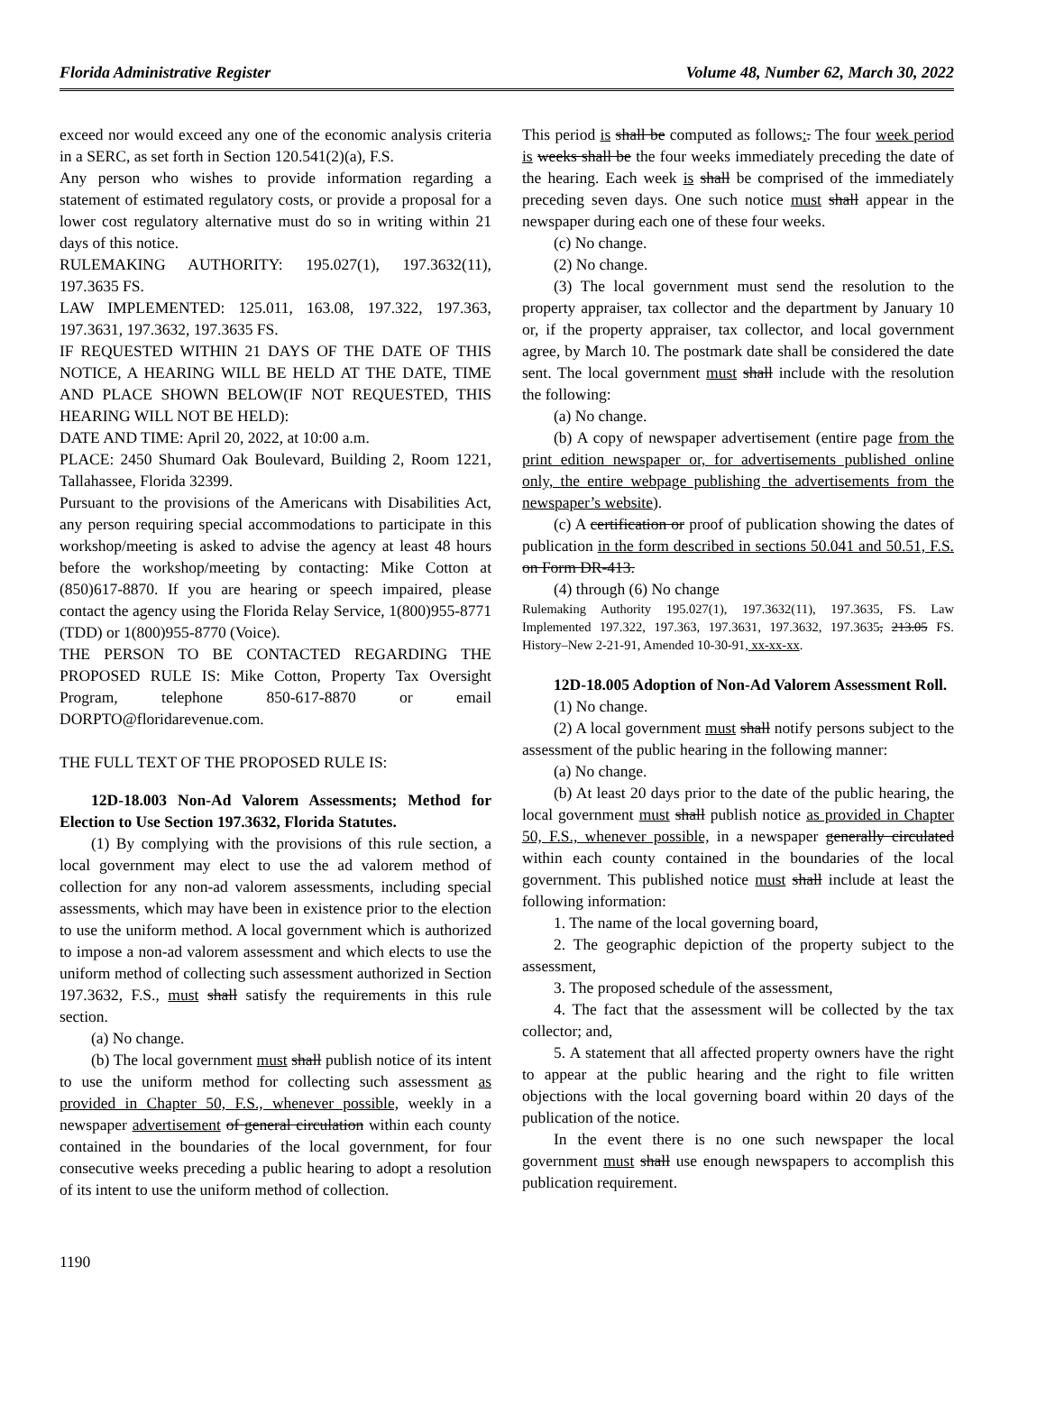Florida Administrative Register Volume 48, Number 62, March 30, 2022
exceed nor would exceed any one of the economic analysis criteria in a SERC, as set forth in Section 120.541(2)(a), F.S.
Any person who wishes to provide information regarding a statement of estimated regulatory costs, or provide a proposal for a lower cost regulatory alternative must do so in writing within 21 days of this notice.
RULEMAKING AUTHORITY: 195.027(1), 197.3632(11), 197.3635 FS.
LAW IMPLEMENTED: 125.011, 163.08, 197.322, 197.363, 197.3631, 197.3632, 197.3635 FS.
IF REQUESTED WITHIN 21 DAYS OF THE DATE OF THIS NOTICE, A HEARING WILL BE HELD AT THE DATE, TIME AND PLACE SHOWN BELOW(IF NOT REQUESTED, THIS HEARING WILL NOT BE HELD):
DATE AND TIME: April 20, 2022, at 10:00 a.m.
PLACE: 2450 Shumard Oak Boulevard, Building 2, Room 1221, Tallahassee, Florida 32399.
Pursuant to the provisions of the Americans with Disabilities Act, any person requiring special accommodations to participate in this workshop/meeting is asked to advise the agency at least 48 hours before the workshop/meeting by contacting: Mike Cotton at (850)617-8870. If you are hearing or speech impaired, please contact the agency using the Florida Relay Service, 1(800)955-8771 (TDD) or 1(800)955-8770 (Voice).
THE PERSON TO BE CONTACTED REGARDING THE PROPOSED RULE IS: Mike Cotton, Property Tax Oversight Program, telephone 850-617-8870 or email DORPTO@floridarevenue.com.
THE FULL TEXT OF THE PROPOSED RULE IS:
12D-18.003 Non-Ad Valorem Assessments; Method for Election to Use Section 197.3632, Florida Statutes.
(1) By complying with the provisions of this rule section, a local government may elect to use the ad valorem method of collection for any non-ad valorem assessments, including special assessments, which may have been in existence prior to the election to use the uniform method. A local government which is authorized to impose a non-ad valorem assessment and which elects to use the uniform method of collecting such assessment authorized in Section 197.3632, F.S., must shall satisfy the requirements in this rule section.
(a) No change.
(b) The local government must shall publish notice of its intent to use the uniform method for collecting such assessment as provided in Chapter 50, F.S., whenever possible, weekly in a newspaper advertisement of general circulation within each county contained in the boundaries of the local government, for four consecutive weeks preceding a public hearing to adopt a resolution of its intent to use the uniform method of collection.
This period is shall be computed as follows:. The four week period is weeks shall be the four weeks immediately preceding the date of the hearing. Each week is shall be comprised of the immediately preceding seven days. One such notice must shall appear in the newspaper during each one of these four weeks.
(c) No change.
(2) No change.
(3) The local government must send the resolution to the property appraiser, tax collector and the department by January 10 or, if the property appraiser, tax collector, and local government agree, by March 10. The postmark date shall be considered the date sent. The local government must shall include with the resolution the following:
(a) No change.
(b) A copy of newspaper advertisement (entire page from the print edition newspaper or, for advertisements published online only, the entire webpage publishing the advertisements from the newspaper’s website).
(c) A certification or proof of publication showing the dates of publication in the form described in sections 50.041 and 50.51, F.S. on Form DR-413.
(4) through (6) No change
Rulemaking Authority 195.027(1), 197.3632(11), 197.3635, FS. Law Implemented 197.322, 197.363, 197.3631, 197.3632, 197.3635, 213.05 FS. History–New 2-21-91, Amended 10-30-91, xx-xx-xx.
12D-18.005 Adoption of Non-Ad Valorem Assessment Roll.
(1) No change.
(2) A local government must shall notify persons subject to the assessment of the public hearing in the following manner:
(a) No change.
(b) At least 20 days prior to the date of the public hearing, the local government must shall publish notice as provided in Chapter 50, F.S., whenever possible, in a newspaper generally circulated within each county contained in the boundaries of the local government. This published notice must shall include at least the following information:
1. The name of the local governing board,
2. The geographic depiction of the property subject to the assessment,
3. The proposed schedule of the assessment,
4. The fact that the assessment will be collected by the tax collector; and,
5. A statement that all affected property owners have the right to appear at the public hearing and the right to file written objections with the local governing board within 20 days of the publication of the notice.
In the event there is no one such newspaper the local government must shall use enough newspapers to accomplish this publication requirement.
1190